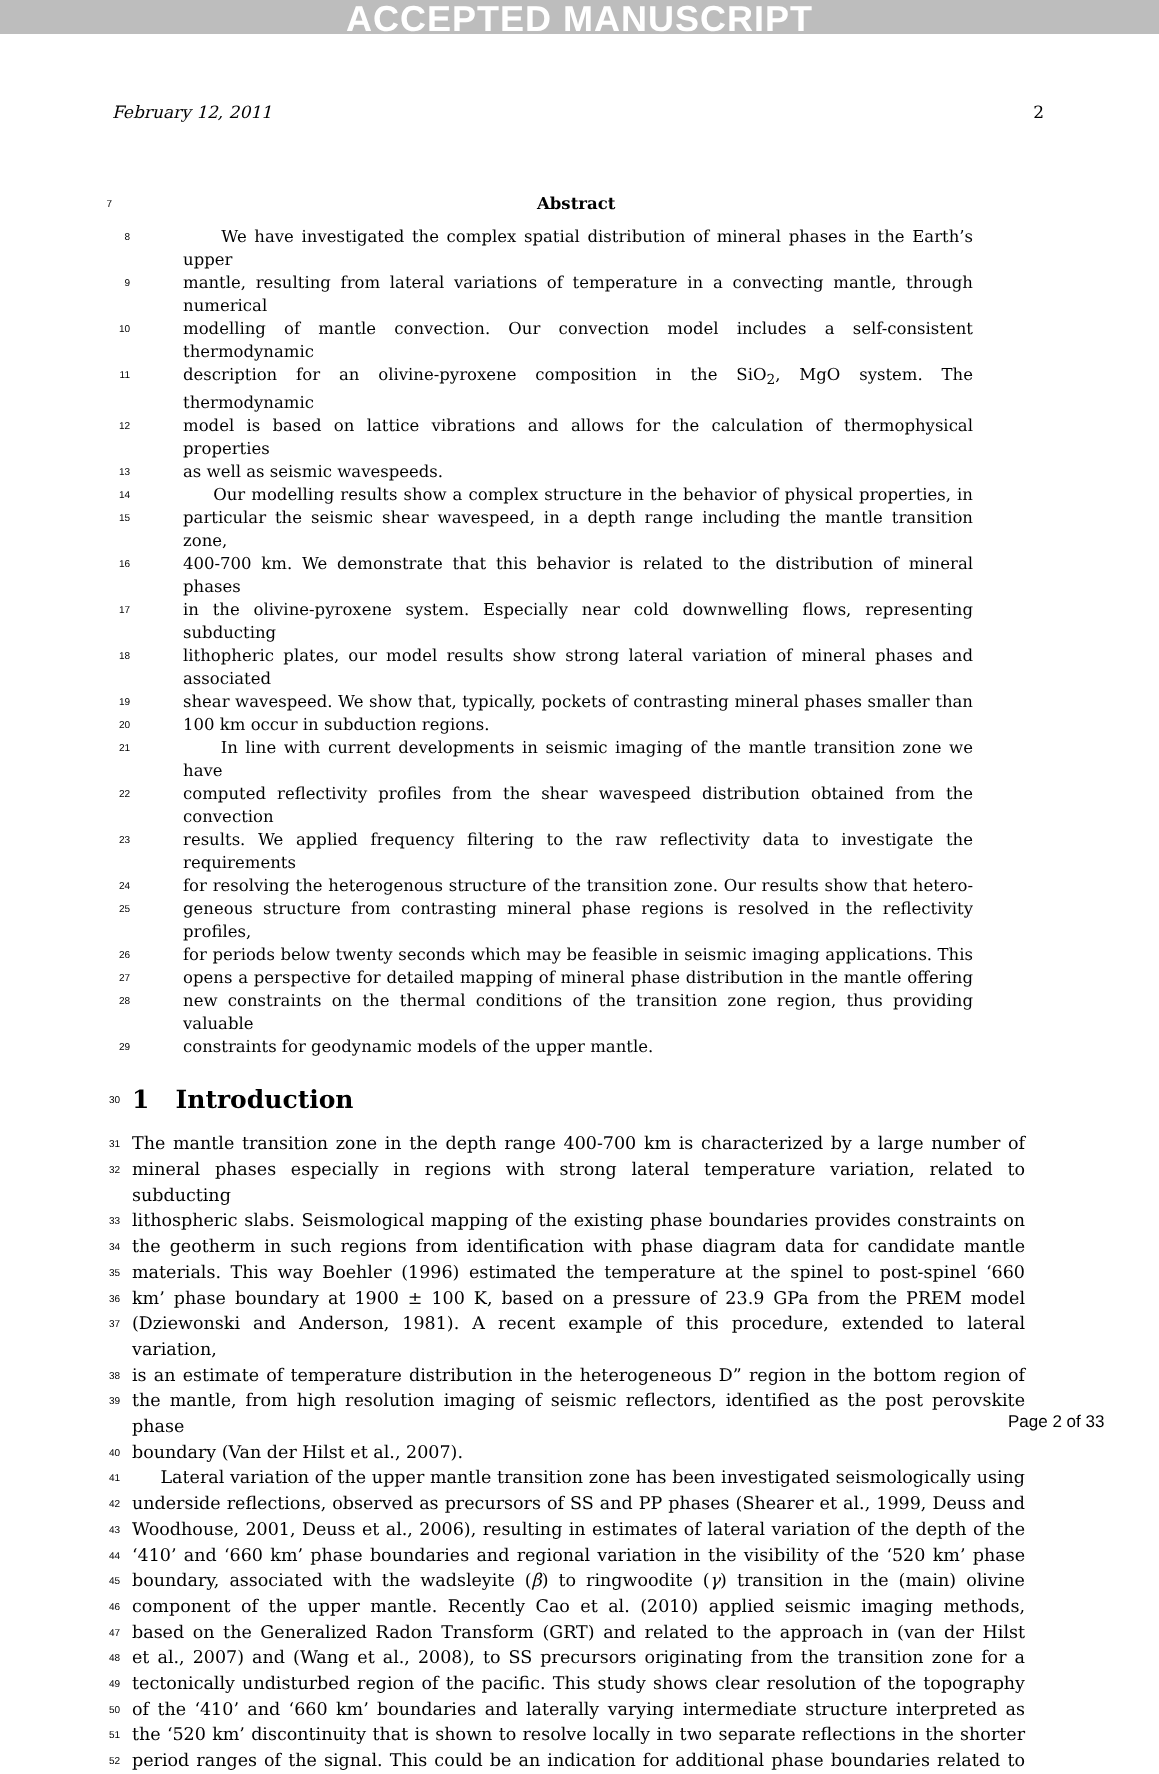ACCEPTED MANUSCRIPT
February 12, 2011 2
7 Abstract
8 We have investigated the complex spatial distribution of mineral phases in the Earth’s upper
9 mantle, resulting from lateral variations of temperature in a convecting mantle, through numerical
10 modelling of mantle convection. Our convection model includes a self-consistent thermodynamic
11 description for an olivine-pyroxene composition in the SiO<sub>2</sub>, MgO system. The thermodynamic
12 model is based on lattice vibrations and allows for the calculation of thermophysical properties
13 as well as seismic wavespeeds.
14 Our modelling results show a complex structure in the behavior of physical properties, in
15 particular the seismic shear wavespeed, in a depth range including the mantle transition zone,
16 400-700 km. We demonstrate that this behavior is related to the distribution of mineral phases
17 in the olivine-pyroxene system. Especially near cold downwelling flows, representing subducting
18 lithopheric plates, our model results show strong lateral variation of mineral phases and associated
19 shear wavespeed. We show that, typically, pockets of contrasting mineral phases smaller than
20 100 km occur in subduction regions.
21 In line with current developments in seismic imaging of the mantle transition zone we have
22 computed reflectivity profiles from the shear wavespeed distribution obtained from the convection
23 results. We applied frequency filtering to the raw reflectivity data to investigate the requirements
24 for resolving the heterogenous structure of the transition zone. Our results show that hetero-
25 geneous structure from contrasting mineral phase regions is resolved in the reflectivity profiles,
26 for periods below twenty seconds which may be feasible in seismic imaging applications. This
27 opens a perspective for detailed mapping of mineral phase distribution in the mantle offering
28 new constraints on the thermal conditions of the transition zone region, thus providing valuable
29 constraints for geodynamic models of the upper mantle.
30 1 Introduction
31 The mantle transition zone in the depth range 400-700 km is characterized by a large number of
32 mineral phases especially in regions with strong lateral temperature variation, related to subducting
33 lithospheric slabs. Seismological mapping of the existing phase boundaries provides constraints on
34 the geotherm in such regions from identification with phase diagram data for candidate mantle
35 materials. This way Boehler (1996) estimated the temperature at the spinel to post-spinel ‘660
36 km’ phase boundary at 1900 ± 100 K, based on a pressure of 23.9 GPa from the PREM model
37 (Dziewonski and Anderson, 1981). A recent example of this procedure, extended to lateral variation,
38 is an estimate of temperature distribution in the heterogeneous D” region in the bottom region of
39 the mantle, from high resolution imaging of seismic reflectors, identified as the post perovskite phase
40 boundary (Van der Hilst et al., 2007).
41 Lateral variation of the upper mantle transition zone has been investigated seismologically using
42 underside reflections, observed as precursors of SS and PP phases (Shearer et al., 1999, Deuss and
43 Woodhouse, 2001, Deuss et al., 2006), resulting in estimates of lateral variation of the depth of the
44 ‘410’ and ‘660 km’ phase boundaries and regional variation in the visibility of the ‘520 km’ phase
45 boundary, associated with the wadsleyite (β) to ringwoodite (γ) transition in the (main) olivine
46 component of the upper mantle. Recently Cao et al. (2010) applied seismic imaging methods,
47 based on the Generalized Radon Transform (GRT) and related to the approach in (van der Hilst
48 et al., 2007) and (Wang et al., 2008), to SS precursors originating from the transition zone for a
49 tectonically undisturbed region of the pacific. This study shows clear resolution of the topography
50 of the ‘410’ and ‘660 km’ boundaries and laterally varying intermediate structure interpreted as
51 the ‘520 km’ discontinuity that is shown to resolve locally in two separate reflections in the shorter
52 period ranges of the signal. This could be an indication for additional phase boundaries related to
Page 2 of 33